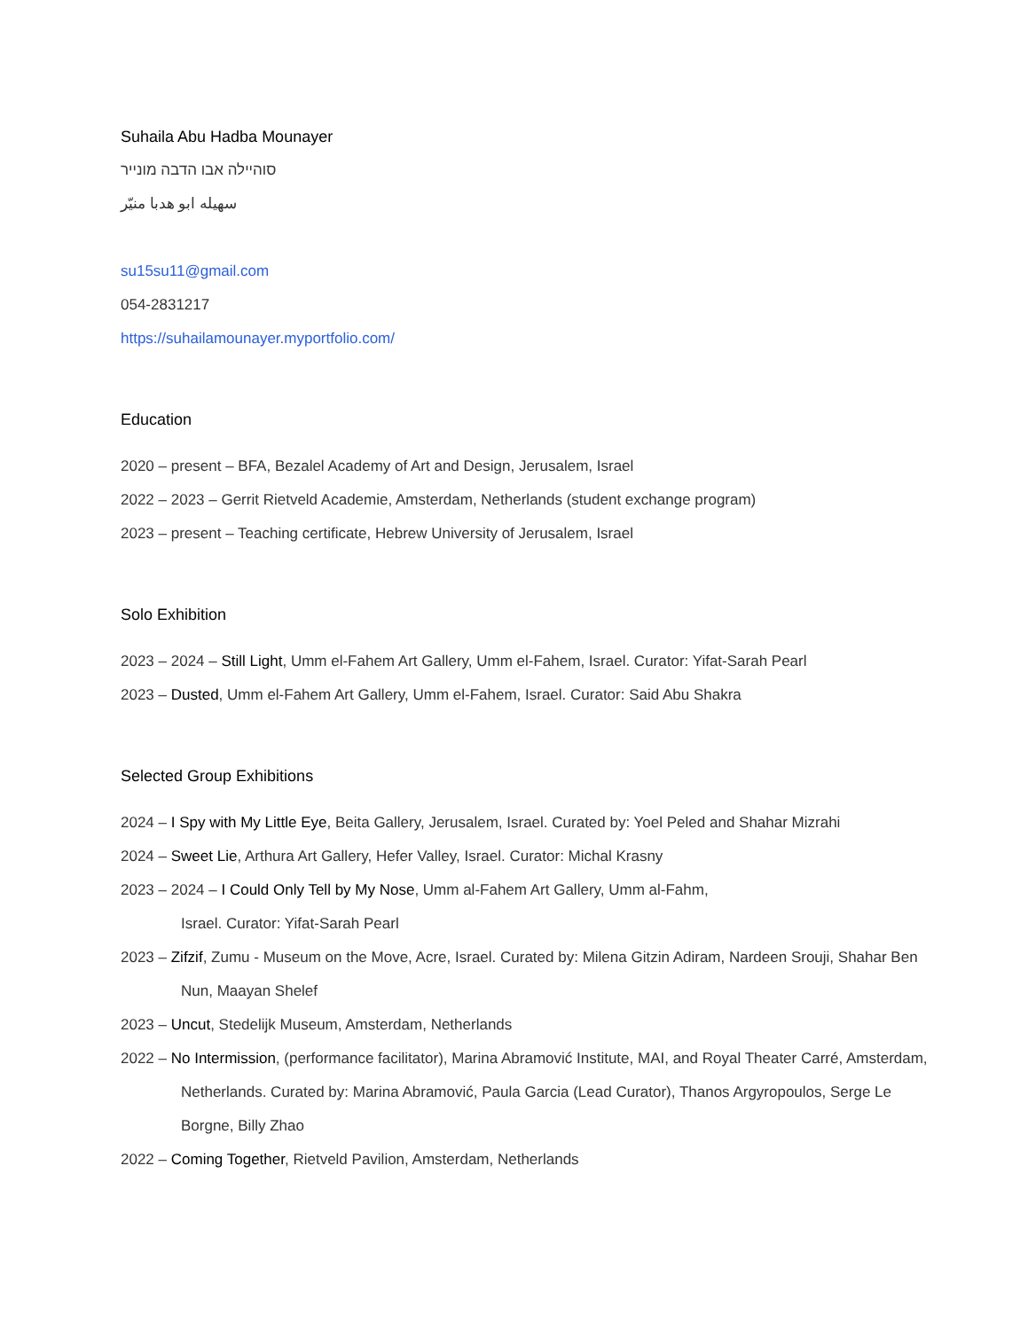Suhaila Abu Hadba Mounayer
סוהיילה אבו הדבה מונייר
سهيله ابو هدبا منيّر
su15su11@gmail.com
054-2831217
https://suhailamounayer.myportfolio.com/
Education
2020 – present – BFA, Bezalel Academy of Art and Design, Jerusalem, Israel
2022 – 2023 – Gerrit Rietveld Academie, Amsterdam, Netherlands (student exchange program)
2023 – present – Teaching certificate, Hebrew University of Jerusalem, Israel
Solo Exhibition
2023 – 2024 – Still Light, Umm el-Fahem Art Gallery, Umm el-Fahem, Israel. Curator: Yifat-Sarah Pearl
2023 – Dusted, Umm el-Fahem Art Gallery, Umm el-Fahem, Israel. Curator: Said Abu Shakra
Selected Group Exhibitions
2024 – I Spy with My Little Eye, Beita Gallery, Jerusalem, Israel. Curated by: Yoel Peled and Shahar Mizrahi
2024 – Sweet Lie, Arthura Art Gallery, Hefer Valley, Israel. Curator: Michal Krasny
2023 – 2024 – I Could Only Tell by My Nose, Umm al-Fahem Art Gallery, Umm al-Fahm,
Israel. Curator: Yifat-Sarah Pearl
2023 – Zifzif, Zumu - Museum on the Move, Acre, Israel. Curated by: Milena Gitzin Adiram, Nardeen Srouji, Shahar Ben Nun, Maayan Shelef
2023 – Uncut, Stedelijk Museum, Amsterdam, Netherlands
2022 – No Intermission, (performance facilitator), Marina Abramović Institute, MAI, and Royal Theater Carré, Amsterdam, Netherlands. Curated by: Marina Abramović, Paula Garcia (Lead Curator), Thanos Argyropoulos, Serge Le Borgne, Billy Zhao
2022 – Coming Together, Rietveld Pavilion, Amsterdam, Netherlands